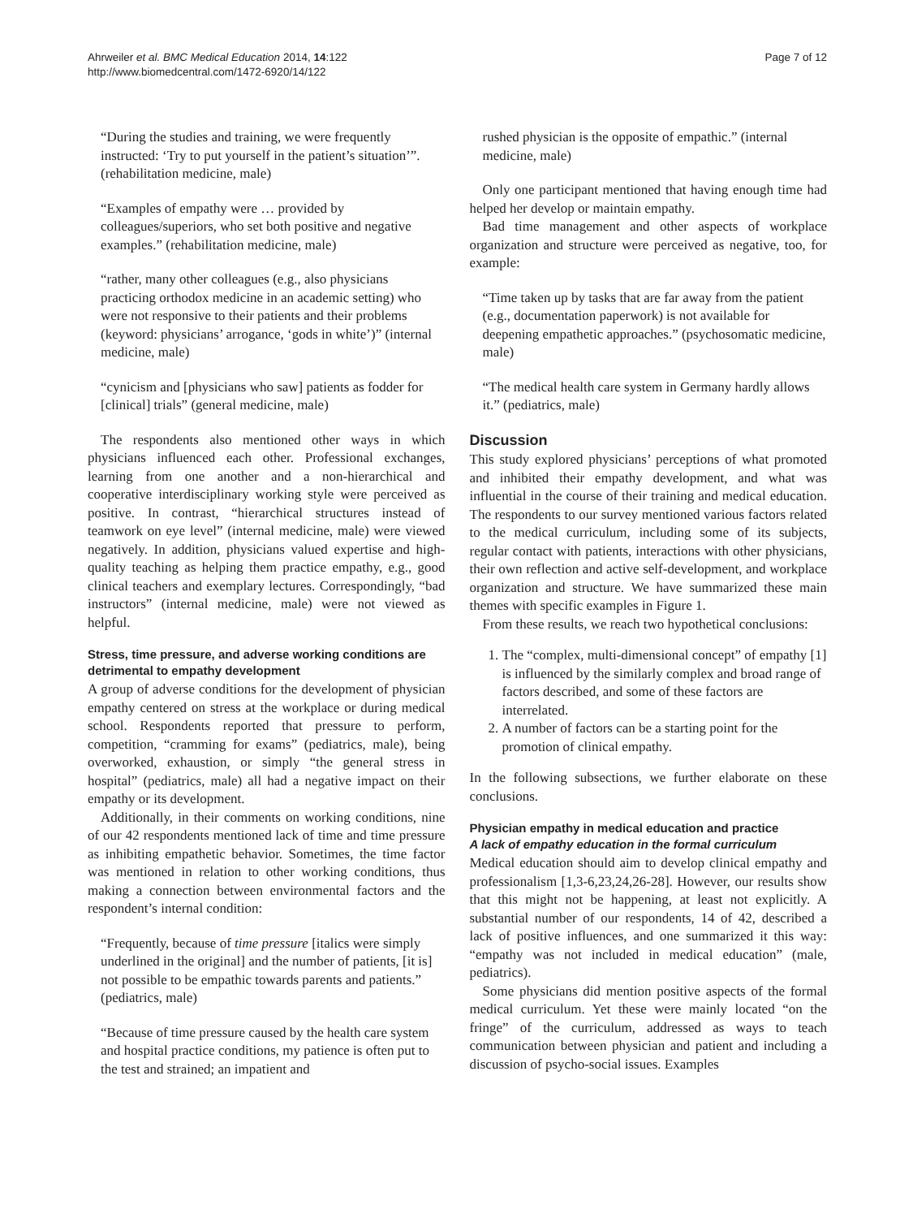Ahrweiler et al. BMC Medical Education 2014, 14:122
http://www.biomedcentral.com/1472-6920/14/122
Page 7 of 12
“During the studies and training, we were frequently instructed: ‘Try to put yourself in the patient’s situation’”. (rehabilitation medicine, male)
“Examples of empathy were … provided by colleagues/superiors, who set both positive and negative examples.” (rehabilitation medicine, male)
“rather, many other colleagues (e.g., also physicians practicing orthodox medicine in an academic setting) who were not responsive to their patients and their problems (keyword: physicians’ arrogance, ‘gods in white’)” (internal medicine, male)
“cynicism and [physicians who saw] patients as fodder for [clinical] trials” (general medicine, male)
The respondents also mentioned other ways in which physicians influenced each other. Professional exchanges, learning from one another and a non-hierarchical and cooperative interdisciplinary working style were perceived as positive. In contrast, “hierarchical structures instead of teamwork on eye level” (internal medicine, male) were viewed negatively. In addition, physicians valued expertise and high-quality teaching as helping them practice empathy, e.g., good clinical teachers and exemplary lectures. Correspondingly, “bad instructors” (internal medicine, male) were not viewed as helpful.
Stress, time pressure, and adverse working conditions are detrimental to empathy development
A group of adverse conditions for the development of physician empathy centered on stress at the workplace or during medical school. Respondents reported that pressure to perform, competition, “cramming for exams” (pediatrics, male), being overworked, exhaustion, or simply “the general stress in hospital” (pediatrics, male) all had a negative impact on their empathy or its development.
Additionally, in their comments on working conditions, nine of our 42 respondents mentioned lack of time and time pressure as inhibiting empathetic behavior. Sometimes, the time factor was mentioned in relation to other working conditions, thus making a connection between environmental factors and the respondent’s internal condition:
“Frequently, because of time pressure [italics were simply underlined in the original] and the number of patients, [it is] not possible to be empathic towards parents and patients.” (pediatrics, male)
“Because of time pressure caused by the health care system and hospital practice conditions, my patience is often put to the test and strained; an impatient and
rushed physician is the opposite of empathic.” (internal medicine, male)
Only one participant mentioned that having enough time had helped her develop or maintain empathy.
Bad time management and other aspects of workplace organization and structure were perceived as negative, too, for example:
“Time taken up by tasks that are far away from the patient (e.g., documentation paperwork) is not available for deepening empathetic approaches.” (psychosomatic medicine, male)
“The medical health care system in Germany hardly allows it.” (pediatrics, male)
Discussion
This study explored physicians’ perceptions of what promoted and inhibited their empathy development, and what was influential in the course of their training and medical education. The respondents to our survey mentioned various factors related to the medical curriculum, including some of its subjects, regular contact with patients, interactions with other physicians, their own reflection and active self-development, and workplace organization and structure. We have summarized these main themes with specific examples in Figure 1.
From these results, we reach two hypothetical conclusions:
1. The “complex, multi-dimensional concept” of empathy [1] is influenced by the similarly complex and broad range of factors described, and some of these factors are interrelated.
2. A number of factors can be a starting point for the promotion of clinical empathy.
In the following subsections, we further elaborate on these conclusions.
Physician empathy in medical education and practice
A lack of empathy education in the formal curriculum
Medical education should aim to develop clinical empathy and professionalism [1,3-6,23,24,26-28]. However, our results show that this might not be happening, at least not explicitly. A substantial number of our respondents, 14 of 42, described a lack of positive influences, and one summarized it this way: “empathy was not included in medical education” (male, pediatrics).
Some physicians did mention positive aspects of the formal medical curriculum. Yet these were mainly located “on the fringe” of the curriculum, addressed as ways to teach communication between physician and patient and including a discussion of psycho-social issues. Examples